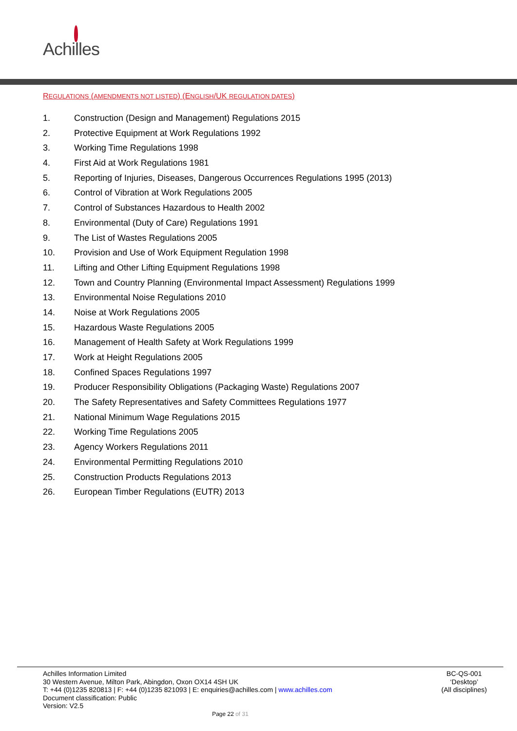Achilles
REGULATIONS (AMENDMENTS NOT LISTED) (ENGLISH/UK REGULATION DATES)
1. Construction (Design and Management) Regulations 2015
2. Protective Equipment at Work Regulations 1992
3. Working Time Regulations 1998
4. First Aid at Work Regulations 1981
5. Reporting of Injuries, Diseases, Dangerous Occurrences Regulations 1995 (2013)
6. Control of Vibration at Work Regulations 2005
7. Control of Substances Hazardous to Health 2002
8. Environmental (Duty of Care) Regulations 1991
9. The List of Wastes Regulations 2005
10. Provision and Use of Work Equipment Regulation 1998
11. Lifting and Other Lifting Equipment Regulations 1998
12. Town and Country Planning (Environmental Impact Assessment) Regulations 1999
13. Environmental Noise Regulations 2010
14. Noise at Work Regulations 2005
15. Hazardous Waste Regulations 2005
16. Management of Health Safety at Work Regulations 1999
17. Work at Height Regulations 2005
18. Confined Spaces Regulations 1997
19. Producer Responsibility Obligations (Packaging Waste) Regulations 2007
20. The Safety Representatives and Safety Committees Regulations 1977
21. National Minimum Wage Regulations 2015
22. Working Time Regulations 2005
23. Agency Workers Regulations 2011
24. Environmental Permitting Regulations 2010
25. Construction Products Regulations 2013
26. European Timber Regulations (EUTR) 2013
Achilles Information Limited
30 Western Avenue, Milton Park, Abingdon, Oxon OX14 4SH UK
T: +44 (0)1235 820813 | F: +44 (0)1235 821093 | E: enquiries@achilles.com | www.achilles.com
Document classification: Public
Version: V2.5
BC-QS-001
‘Desktop’
(All disciplines)
Page 22 of 31